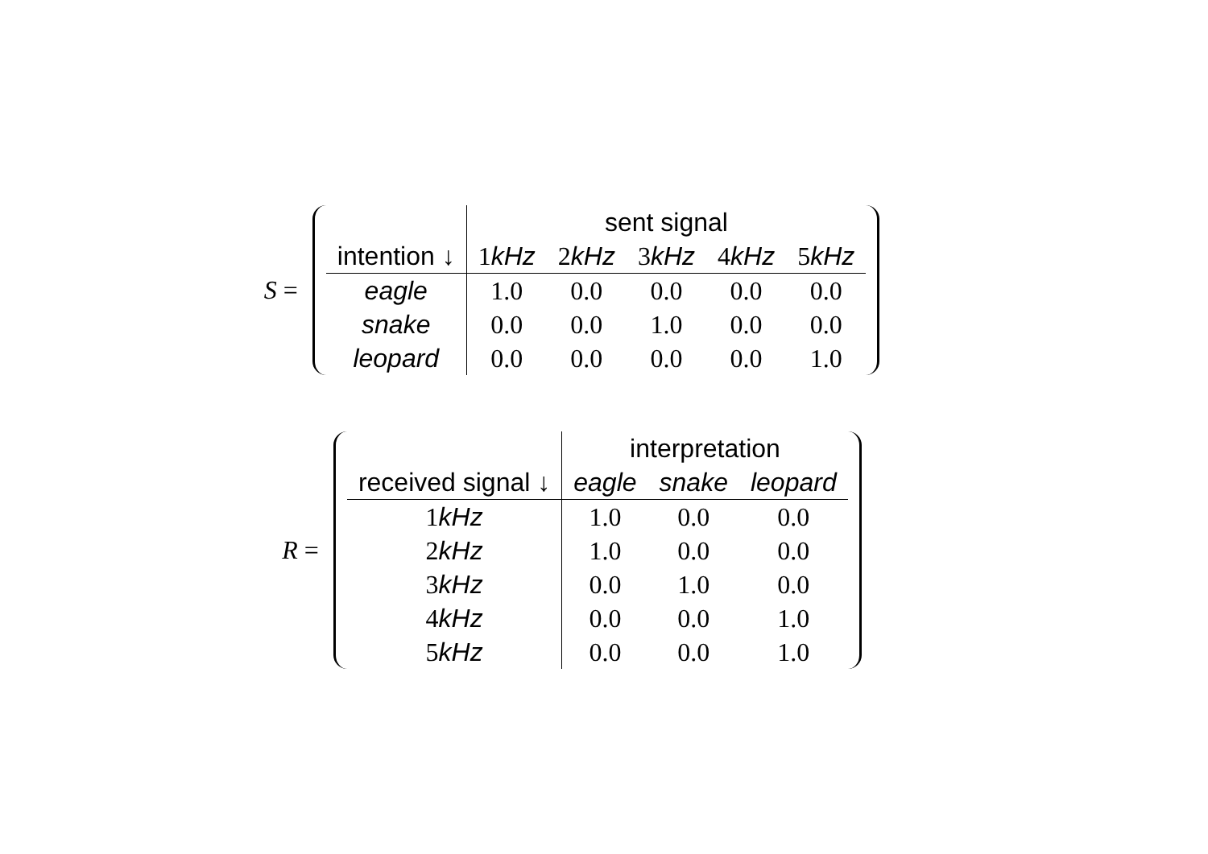S =
| | sent signal | | | | |
| --- | --- | --- | --- | --- | --- |
| intention ↓ | 1 kHz | 2 kHz | 3 kHz | 4 kHz | 5 kHz |
| eagle | 1.0 | 0.0 | 0.0 | 0.0 | 0.0 |
| snake | 0.0 | 0.0 | 1.0 | 0.0 | 0.0 |
| leopard | 0.0 | 0.0 | 0.0 | 0.0 | 1.0 |
R =
| | interpretation | | |
| --- | --- | --- | --- |
| received signal ↓ | eagle | snake | leopard |
| 1 kHz | 1.0 | 0.0 | 0.0 |
| 2 kHz | 1.0 | 0.0 | 0.0 |
| 3 kHz | 0.0 | 1.0 | 0.0 |
| 4 kHz | 0.0 | 0.0 | 1.0 |
| 5 kHz | 0.0 | 0.0 | 1.0 |